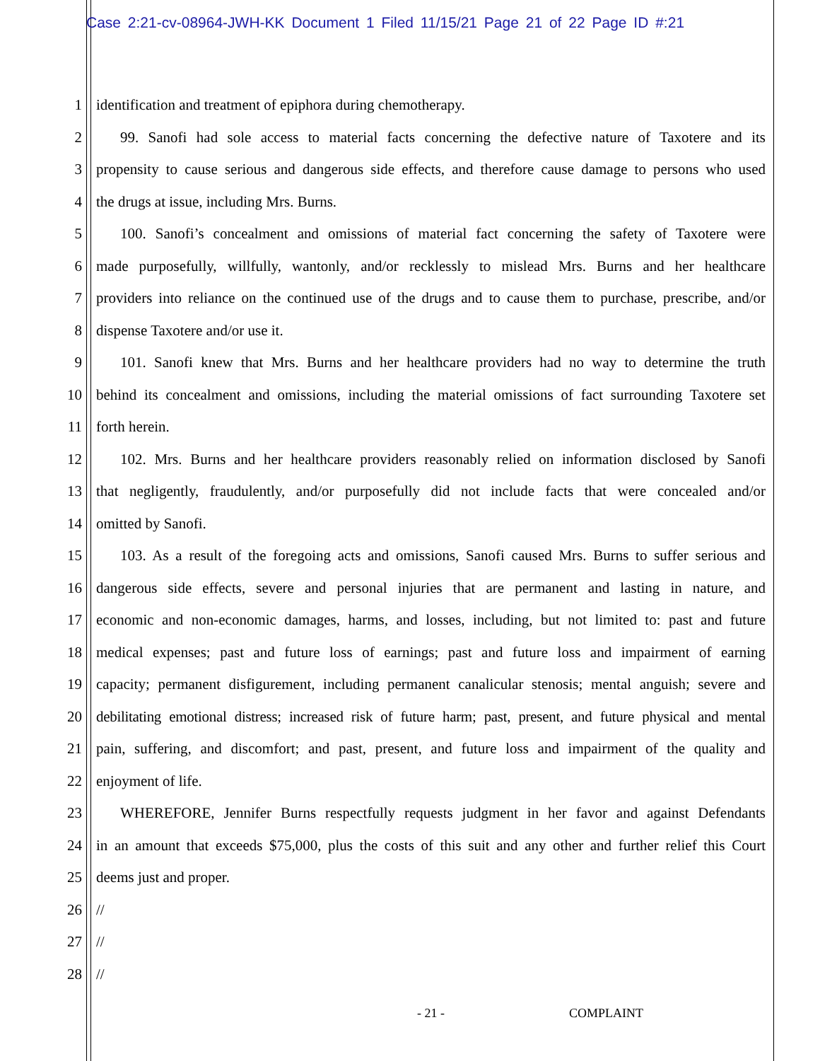Case 2:21-cv-08964-JWH-KK Document 1 Filed 11/15/21 Page 21 of 22 Page ID #:21
1 identification and treatment of epiphora during chemotherapy.
2 99. Sanofi had sole access to material facts concerning the defective nature of Taxotere and its
3 propensity to cause serious and dangerous side effects, and therefore cause damage to persons who used
4 the drugs at issue, including Mrs. Burns.
5 100. Sanofi’s concealment and omissions of material fact concerning the safety of Taxotere were
6 made purposefully, willfully, wantonly, and/or recklessly to mislead Mrs. Burns and her healthcare
7 providers into reliance on the continued use of the drugs and to cause them to purchase, prescribe, and/or
8 dispense Taxotere and/or use it.
9 101. Sanofi knew that Mrs. Burns and her healthcare providers had no way to determine the truth
10 behind its concealment and omissions, including the material omissions of fact surrounding Taxotere set
11 forth herein.
12 102. Mrs. Burns and her healthcare providers reasonably relied on information disclosed by Sanofi
13 that negligently, fraudulently, and/or purposefully did not include facts that were concealed and/or
14 omitted by Sanofi.
15 103. As a result of the foregoing acts and omissions, Sanofi caused Mrs. Burns to suffer serious and
16 dangerous side effects, severe and personal injuries that are permanent and lasting in nature, and
17 economic and non-economic damages, harms, and losses, including, but not limited to: past and future
18 medical expenses; past and future loss of earnings; past and future loss and impairment of earning
19 capacity; permanent disfigurement, including permanent canalicular stenosis; mental anguish; severe and
20 debilitating emotional distress; increased risk of future harm; past, present, and future physical and mental
21 pain, suffering, and discomfort; and past, present, and future loss and impairment of the quality and
22 enjoyment of life.
23 WHEREFORE, Jennifer Burns respectfully requests judgment in her favor and against Defendants
24 in an amount that exceeds $75,000, plus the costs of this suit and any other and further relief this Court
25 deems just and proper.
26 //
27 //
28 //
- 21 - COMPLAINT